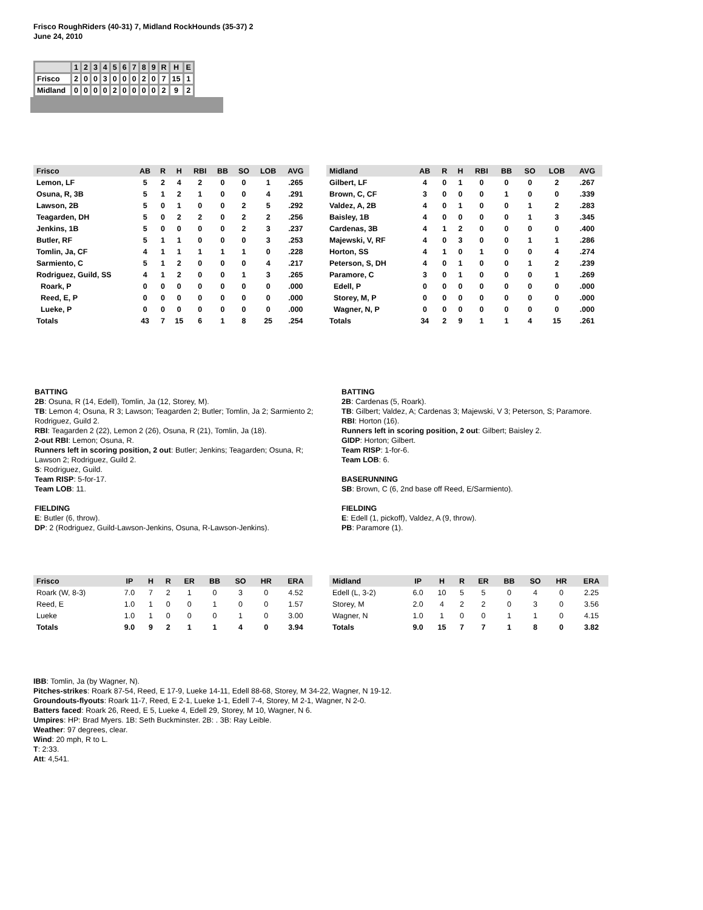Frisco RoughRiders (40-31) 7, Midland RockHounds (35-37) 2
June 24, 2010
| | 1 | 2 | 3 | 4 | 5 | 6 | 7 | 8 | 9 | R | H | E |
| Frisco | 2 | 0 | 0 | 3 | 0 | 0 | 0 | 2 | 0 | 7 | 15 | 1 |
| Midland | 0 | 0 | 0 | 0 | 2 | 0 | 0 | 0 | 0 | 2 | 9 | 2 |
| Frisco | AB | R | H | RBI | BB | SO | LOB | AVG |
| --- | --- | --- | --- | --- | --- | --- | --- | --- |
| Lemon, LF | 5 | 2 | 4 | 2 | 0 | 0 | 1 | .265 |
| Osuna, R, 3B | 5 | 1 | 2 | 1 | 0 | 0 | 4 | .291 |
| Lawson, 2B | 5 | 0 | 1 | 0 | 0 | 2 | 5 | .292 |
| Teagarden, DH | 5 | 0 | 2 | 2 | 0 | 2 | 2 | .256 |
| Jenkins, 1B | 5 | 0 | 0 | 0 | 0 | 2 | 3 | .237 |
| Butler, RF | 5 | 1 | 1 | 0 | 0 | 0 | 3 | .253 |
| Tomlin, Ja, CF | 4 | 1 | 1 | 1 | 1 | 1 | 0 | .228 |
| Sarmiento, C | 5 | 1 | 2 | 0 | 0 | 0 | 4 | .217 |
| Rodriguez, Guild, SS | 4 | 1 | 2 | 0 | 0 | 1 | 3 | .265 |
| Roark, P | 0 | 0 | 0 | 0 | 0 | 0 | 0 | .000 |
| Reed, E, P | 0 | 0 | 0 | 0 | 0 | 0 | 0 | .000 |
| Lueke, P | 0 | 0 | 0 | 0 | 0 | 0 | 0 | .000 |
| Totals | 43 | 7 | 15 | 6 | 1 | 8 | 25 | .254 |
| Midland | AB | R | H | RBI | BB | SO | LOB | AVG |
| --- | --- | --- | --- | --- | --- | --- | --- | --- |
| Gilbert, LF | 4 | 0 | 1 | 0 | 0 | 0 | 2 | .267 |
| Brown, C, CF | 3 | 0 | 0 | 0 | 1 | 0 | 0 | .339 |
| Valdez, A, 2B | 4 | 0 | 1 | 0 | 0 | 1 | 2 | .283 |
| Baisley, 1B | 4 | 0 | 0 | 0 | 0 | 1 | 3 | .345 |
| Cardenas, 3B | 4 | 1 | 2 | 0 | 0 | 0 | 0 | .400 |
| Majewski, V, RF | 4 | 0 | 3 | 0 | 0 | 1 | 1 | .286 |
| Horton, SS | 4 | 1 | 0 | 1 | 0 | 0 | 4 | .274 |
| Peterson, S, DH | 4 | 0 | 1 | 0 | 0 | 1 | 2 | .239 |
| Paramore, C | 3 | 0 | 1 | 0 | 0 | 0 | 1 | .269 |
| Edell, P | 0 | 0 | 0 | 0 | 0 | 0 | 0 | .000 |
| Storey, M, P | 0 | 0 | 0 | 0 | 0 | 0 | 0 | .000 |
| Wagner, N, P | 0 | 0 | 0 | 0 | 0 | 0 | 0 | .000 |
| Totals | 34 | 2 | 9 | 1 | 1 | 4 | 15 | .261 |
BATTING
2B: Osuna, R (14, Edell), Tomlin, Ja (12, Storey, M).
TB: Lemon 4; Osuna, R 3; Lawson; Teagarden 2; Butler; Tomlin, Ja 2; Sarmiento 2; Rodriguez, Guild 2.
RBI: Teagarden 2 (22), Lemon 2 (26), Osuna, R (21), Tomlin, Ja (18).
2-out RBI: Lemon; Osuna, R.
Runners left in scoring position, 2 out: Butler; Jenkins; Teagarden; Osuna, R; Lawson 2; Rodriguez, Guild 2.
S: Rodriguez, Guild.
Team RISP: 5-for-17.
Team LOB: 11.
FIELDING
E: Butler (6, throw).
DP: 2 (Rodriguez, Guild-Lawson-Jenkins, Osuna, R-Lawson-Jenkins).
BATTING
2B: Cardenas (5, Roark).
TB: Gilbert; Valdez, A; Cardenas 3; Majewski, V 3; Peterson, S; Paramore.
RBI: Horton (16).
Runners left in scoring position, 2 out: Gilbert; Baisley 2.
GIDP: Horton; Gilbert.
Team RISP: 1-for-6.
Team LOB: 6.
BASERUNNING
SB: Brown, C (6, 2nd base off Reed, E/Sarmiento).
FIELDING
E: Edell (1, pickoff), Valdez, A (9, throw).
PB: Paramore (1).
| Frisco | IP | H | R | ER | BB | SO | HR | ERA |
| --- | --- | --- | --- | --- | --- | --- | --- | --- |
| Roark (W, 8-3) | 7.0 | 7 | 2 | 1 | 0 | 3 | 0 | 4.52 |
| Reed, E | 1.0 | 1 | 0 | 0 | 1 | 0 | 0 | 1.57 |
| Lueke | 1.0 | 1 | 0 | 0 | 0 | 1 | 0 | 3.00 |
| Totals | 9.0 | 9 | 2 | 1 | 1 | 4 | 0 | 3.94 |
| Midland | IP | H | R | ER | BB | SO | HR | ERA |
| --- | --- | --- | --- | --- | --- | --- | --- | --- |
| Edell (L, 3-2) | 6.0 | 10 | 5 | 5 | 0 | 4 | 0 | 2.25 |
| Storey, M | 2.0 | 4 | 2 | 2 | 0 | 3 | 0 | 3.56 |
| Wagner, N | 1.0 | 1 | 0 | 0 | 1 | 1 | 0 | 4.15 |
| Totals | 9.0 | 15 | 7 | 7 | 1 | 8 | 0 | 3.82 |
IBB: Tomlin, Ja (by Wagner, N).
Pitches-strikes: Roark 87-54, Reed, E 17-9, Lueke 14-11, Edell 88-68, Storey, M 34-22, Wagner, N 19-12.
Groundouts-flyouts: Roark 11-7, Reed, E 2-1, Lueke 1-1, Edell 7-4, Storey, M 2-1, Wagner, N 2-0.
Batters faced: Roark 26, Reed, E 5, Lueke 4, Edell 29, Storey, M 10, Wagner, N 6.
Umpires: HP: Brad Myers. 1B: Seth Buckminster. 2B: . 3B: Ray Leible.
Weather: 97 degrees, clear.
Wind: 20 mph, R to L.
T: 2:33.
Att: 4,541.